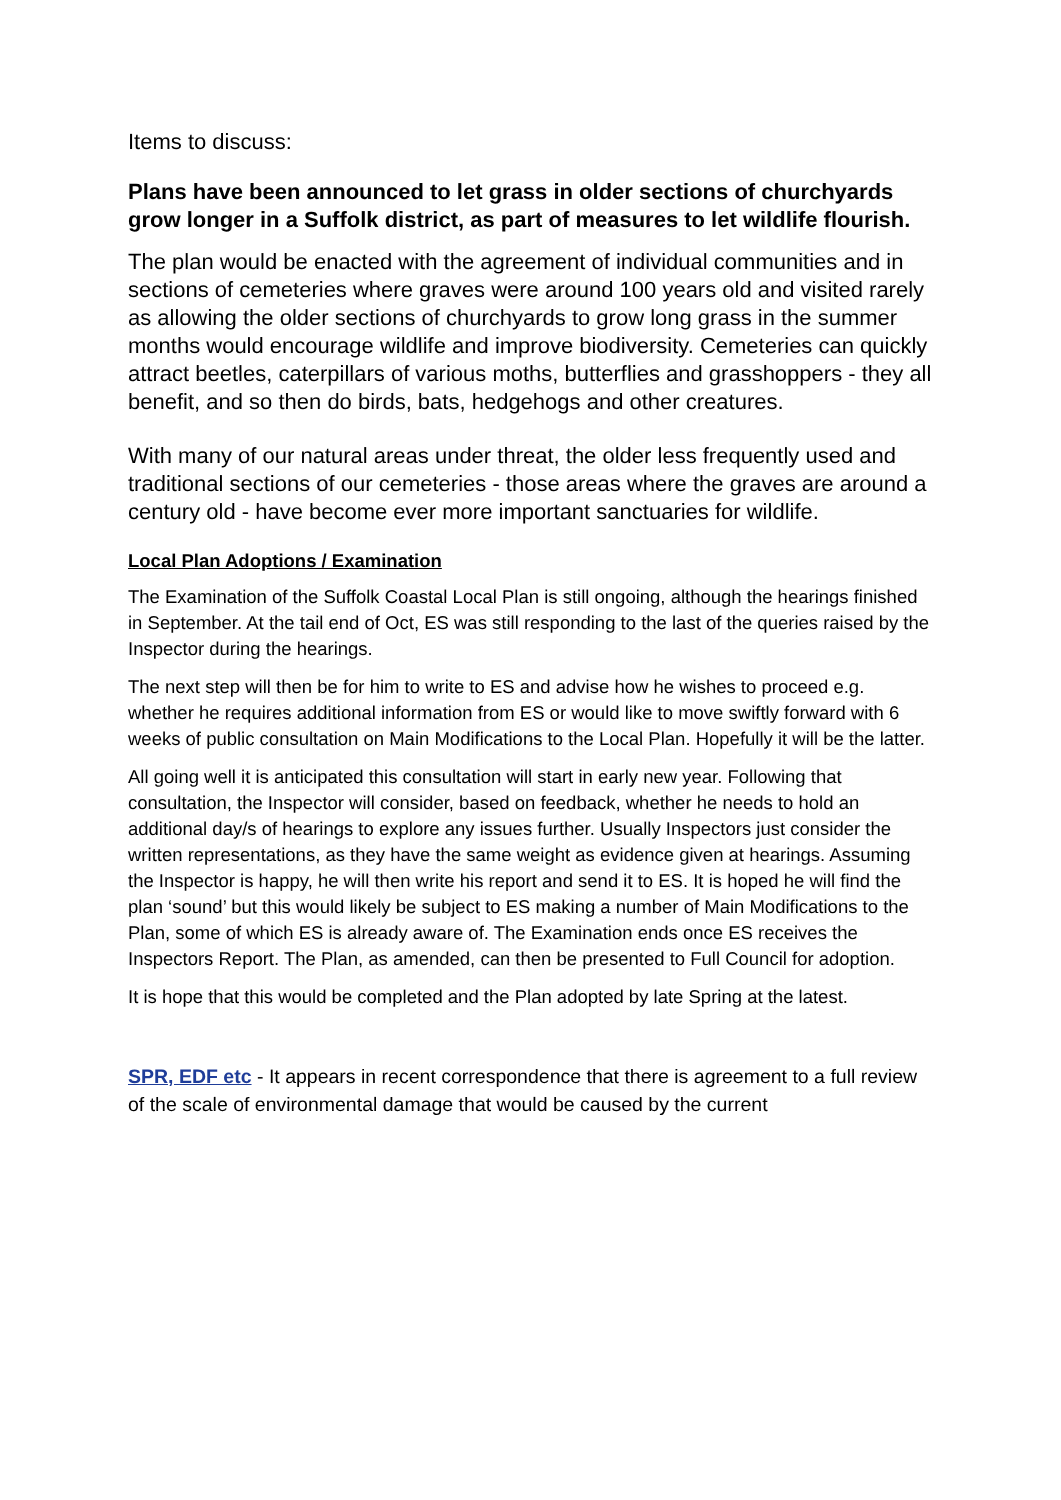Items to discuss:
Plans have been announced to let grass in older sections of churchyards grow longer in a Suffolk district, as part of measures to let wildlife flourish.
The plan would be enacted with the agreement of individual communities and in sections of cemeteries where graves were around 100 years old and visited rarely as allowing the older sections of churchyards to grow long grass in the summer months would encourage wildlife and improve biodiversity. Cemeteries can quickly attract beetles, caterpillars of various moths, butterflies and grasshoppers - they all benefit, and so then do birds, bats, hedgehogs and other creatures.
With many of our natural areas under threat, the older less frequently used and traditional sections of our cemeteries - those areas where the graves are around a century old - have become ever more important sanctuaries for wildlife.
Local Plan Adoptions / Examination
The Examination of the Suffolk Coastal Local Plan is still ongoing, although the hearings finished in September. At the tail end of Oct, ES was still responding to the last of the queries raised by the Inspector during the hearings.
The next step will then be for him to write to ES and advise how he wishes to proceed e.g. whether he requires additional information from ES or would like to move swiftly forward with 6 weeks of public consultation on Main Modifications to the Local Plan. Hopefully it will be the latter.
All going well it is anticipated this consultation will start in early new year. Following that consultation, the Inspector will consider, based on feedback, whether he needs to hold an additional day/s of hearings to explore any issues further. Usually Inspectors just consider the written representations, as they have the same weight as evidence given at hearings. Assuming the Inspector is happy, he will then write his report and send it to ES. It is hoped he will find the plan ‘sound’ but this would likely be subject to ES making a number of Main Modifications to the Plan, some of which ES is already aware of. The Examination ends once ES receives the Inspectors Report. The Plan, as amended, can then be presented to Full Council for adoption.
It is hope that this would be completed and the Plan adopted by late Spring at the latest.
SPR, EDF etc - It appears in recent correspondence that there is agreement to a full review of the scale of environmental damage that would be caused by the current